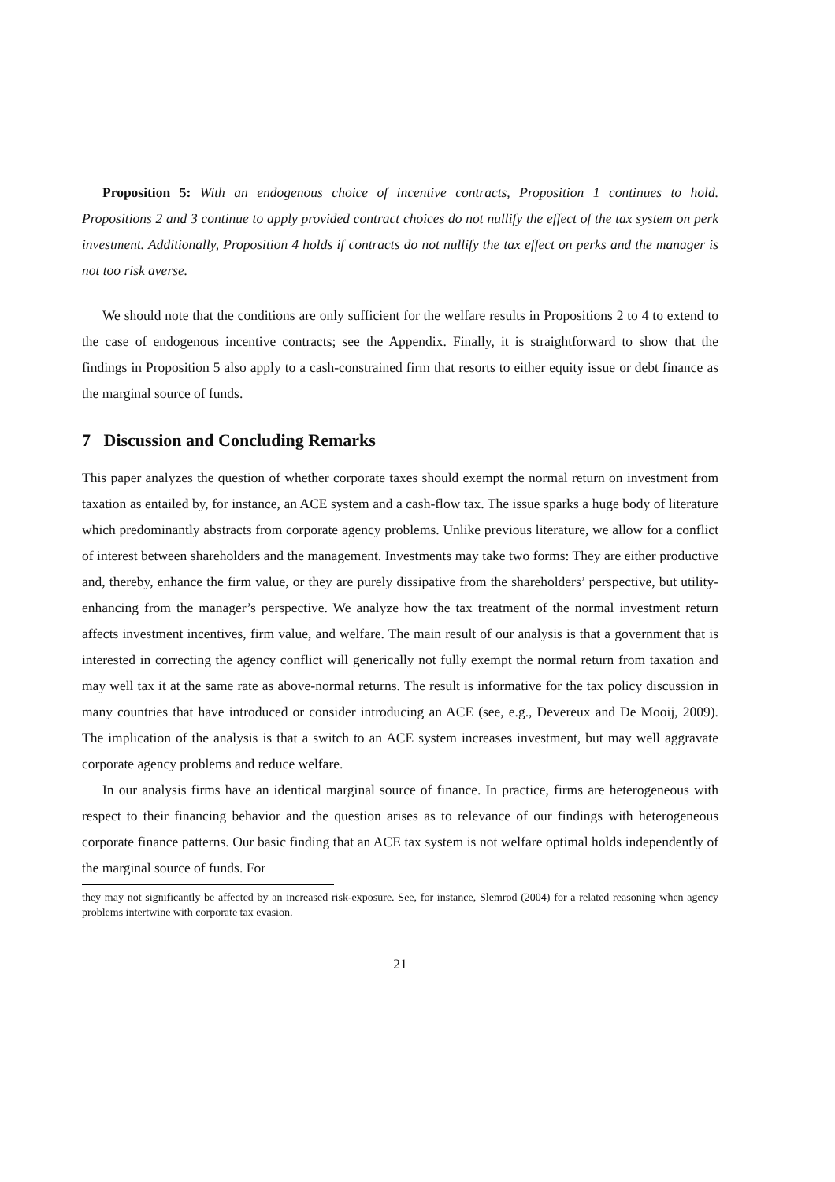Proposition 5: With an endogenous choice of incentive contracts, Proposition 1 continues to hold. Propositions 2 and 3 continue to apply provided contract choices do not nullify the effect of the tax system on perk investment. Additionally, Proposition 4 holds if contracts do not nullify the tax effect on perks and the manager is not too risk averse.
We should note that the conditions are only sufficient for the welfare results in Propositions 2 to 4 to extend to the case of endogenous incentive contracts; see the Appendix. Finally, it is straightforward to show that the findings in Proposition 5 also apply to a cash-constrained firm that resorts to either equity issue or debt finance as the marginal source of funds.
7 Discussion and Concluding Remarks
This paper analyzes the question of whether corporate taxes should exempt the normal return on investment from taxation as entailed by, for instance, an ACE system and a cash-flow tax. The issue sparks a huge body of literature which predominantly abstracts from corporate agency problems. Unlike previous literature, we allow for a conflict of interest between shareholders and the management. Investments may take two forms: They are either productive and, thereby, enhance the firm value, or they are purely dissipative from the shareholders’ perspective, but utility-enhancing from the manager’s perspective. We analyze how the tax treatment of the normal investment return affects investment incentives, firm value, and welfare. The main result of our analysis is that a government that is interested in correcting the agency conflict will generically not fully exempt the normal return from taxation and may well tax it at the same rate as above-normal returns. The result is informative for the tax policy discussion in many countries that have introduced or consider introducing an ACE (see, e.g., Devereux and De Mooij, 2009). The implication of the analysis is that a switch to an ACE system increases investment, but may well aggravate corporate agency problems and reduce welfare.
In our analysis firms have an identical marginal source of finance. In practice, firms are heterogeneous with respect to their financing behavior and the question arises as to relevance of our findings with heterogeneous corporate finance patterns. Our basic finding that an ACE tax system is not welfare optimal holds independently of the marginal source of funds. For
they may not significantly be affected by an increased risk-exposure. See, for instance, Slemrod (2004) for a related reasoning when agency problems intertwine with corporate tax evasion.
21